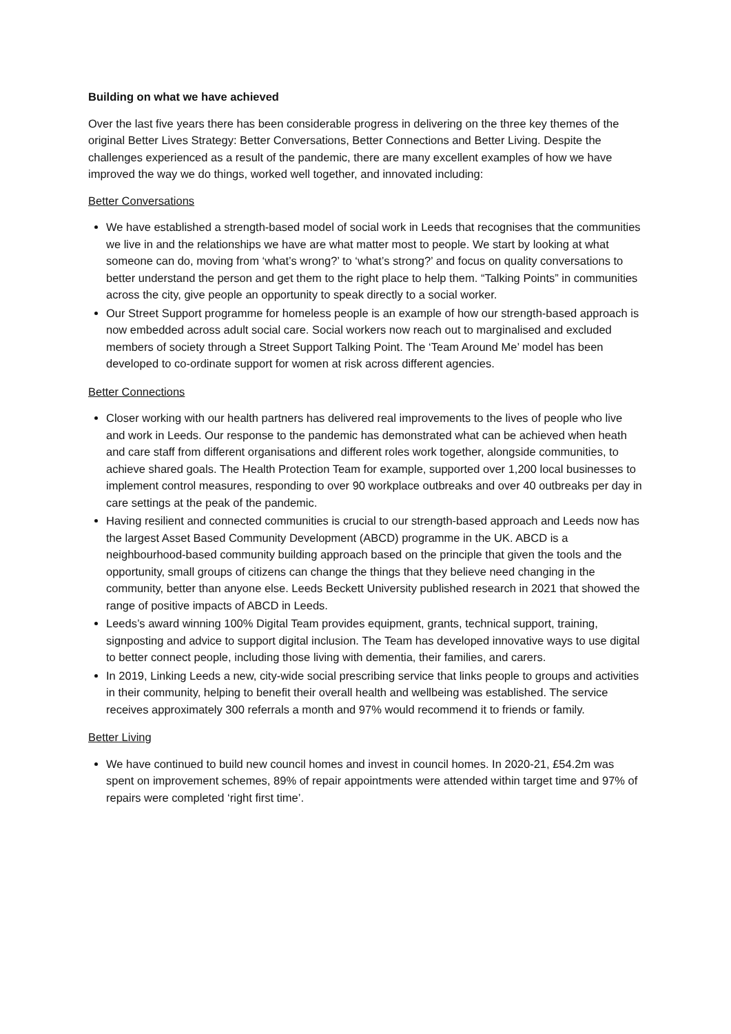Building on what we have achieved
Over the last five years there has been considerable progress in delivering on the three key themes of the original Better Lives Strategy: Better Conversations, Better Connections and Better Living. Despite the challenges experienced as a result of the pandemic, there are many excellent examples of how we have improved the way we do things, worked well together, and innovated including:
Better Conversations
We have established a strength-based model of social work in Leeds that recognises that the communities we live in and the relationships we have are what matter most to people. We start by looking at what someone can do, moving from ‘what’s wrong?’ to ‘what’s strong?’ and focus on quality conversations to better understand the person and get them to the right place to help them. “Talking Points” in communities across the city, give people an opportunity to speak directly to a social worker.
Our Street Support programme for homeless people is an example of how our strength-based approach is now embedded across adult social care. Social workers now reach out to marginalised and excluded members of society through a Street Support Talking Point. The ‘Team Around Me’ model has been developed to co-ordinate support for women at risk across different agencies.
Better Connections
Closer working with our health partners has delivered real improvements to the lives of people who live and work in Leeds. Our response to the pandemic has demonstrated what can be achieved when heath and care staff from different organisations and different roles work together, alongside communities, to achieve shared goals. The Health Protection Team for example, supported over 1,200 local businesses to implement control measures, responding to over 90 workplace outbreaks and over 40 outbreaks per day in care settings at the peak of the pandemic.
Having resilient and connected communities is crucial to our strength-based approach and Leeds now has the largest Asset Based Community Development (ABCD) programme in the UK. ABCD is a neighbourhood-based community building approach based on the principle that given the tools and the opportunity, small groups of citizens can change the things that they believe need changing in the community, better than anyone else. Leeds Beckett University published research in 2021 that showed the range of positive impacts of ABCD in Leeds.
Leeds’s award winning 100% Digital Team provides equipment, grants, technical support, training, signposting and advice to support digital inclusion. The Team has developed innovative ways to use digital to better connect people, including those living with dementia, their families, and carers.
In 2019, Linking Leeds a new, city-wide social prescribing service that links people to groups and activities in their community, helping to benefit their overall health and wellbeing was established. The service receives approximately 300 referrals a month and 97% would recommend it to friends or family.
Better Living
We have continued to build new council homes and invest in council homes. In 2020-21, £54.2m was spent on improvement schemes, 89% of repair appointments were attended within target time and 97% of repairs were completed ‘right first time’.